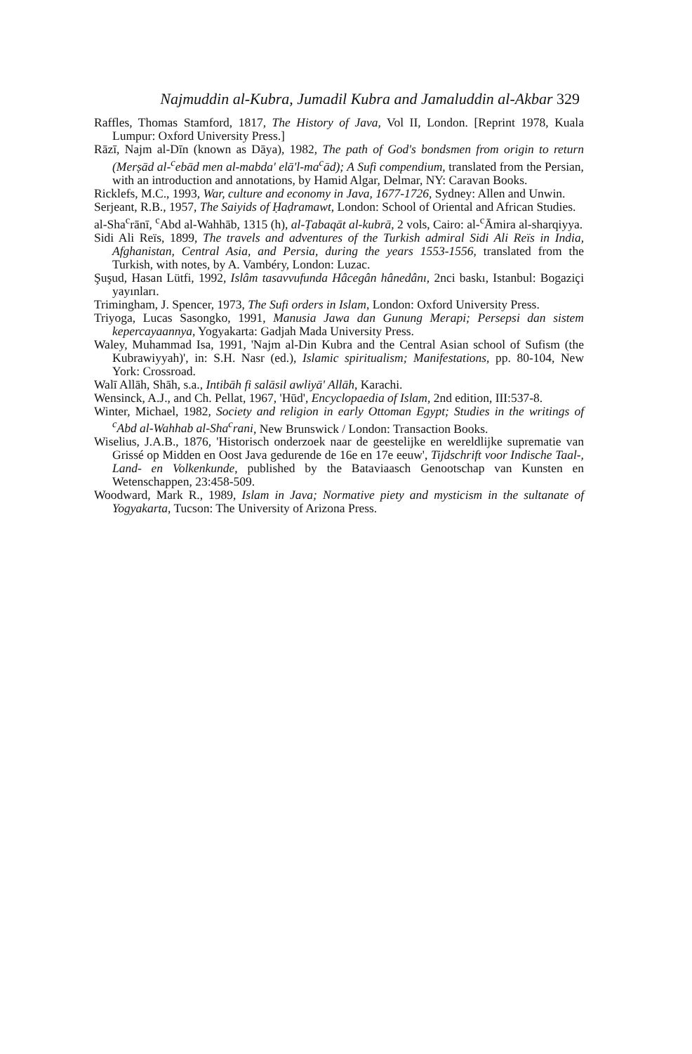Najmuddin al-Kubra, Jumadil Kubra and Jamaluddin al-Akbar 329
Raffles, Thomas Stamford, 1817, The History of Java, Vol II, London. [Reprint 1978, Kuala Lumpur: Oxford University Press.]
Rāzī, Najm al-Dīn (known as Dāya), 1982, The path of God's bondsmen from origin to return (Merṣād al-<sup>c</sup>ebād men al-mabda' elā'l-ma<sup>c</sup>ād); A Sufi compendium, translated from the Persian, with an introduction and annotations, by Hamid Algar, Delmar, NY: Caravan Books.
Ricklefs, M.C., 1993, War, culture and economy in Java, 1677-1726, Sydney: Allen and Unwin.
Serjeant, R.B., 1957, The Saiyids of Ḥaḍramawt, London: School of Oriental and African Studies.
al-Sha<sup>c</sup>rānī, <sup>c</sup>Abd al-Wahhāb, 1315 (h), al-Ṭabaqāt al-kubrā, 2 vols, Cairo: al-<sup>c</sup>Āmira al-sharqiyya.
Sidi Ali Reïs, 1899, The travels and adventures of the Turkish admiral Sidi Ali Reïs in India, Afghanistan, Central Asia, and Persia, during the years 1553-1556, translated from the Turkish, with notes, by A. Vambéry, London: Luzac.
Şuşud, Hasan Lütfi, 1992, Islâm tasavvufunda Hâcegân hânedânı, 2nci baskı, Istanbul: Bogaziçi yayınları.
Trimingham, J. Spencer, 1973, The Sufi orders in Islam, London: Oxford University Press.
Triyoga, Lucas Sasongko, 1991, Manusia Jawa dan Gunung Merapi; Persepsi dan sistem kepercayaannya, Yogyakarta: Gadjah Mada University Press.
Waley, Muhammad Isa, 1991, 'Najm al-Din Kubra and the Central Asian school of Sufism (the Kubrawiyyah)', in: S.H. Nasr (ed.), Islamic spiritualism; Manifestations, pp. 80-104, New York: Crossroad.
Walī Allāh, Shāh, s.a., Intibāh fi salāsil awliyā' Allāh, Karachi.
Wensinck, A.J., and Ch. Pellat, 1967, 'Hūd', Encyclopaedia of Islam, 2nd edition, III:537-8.
Winter, Michael, 1982, Society and religion in early Ottoman Egypt; Studies in the writings of <sup>c</sup>Abd al-Wahhab al-Sha<sup>c</sup>rani, New Brunswick / London: Transaction Books.
Wiselius, J.A.B., 1876, 'Historisch onderzoek naar de geestelijke en wereldlijke suprematie van Grissé op Midden en Oost Java gedurende de 16e en 17e eeuw', Tijdschrift voor Indische Taal-, Land- en Volkenkunde, published by the Bataviaasch Genootschap van Kunsten en Wetenschappen, 23:458-509.
Woodward, Mark R., 1989, Islam in Java; Normative piety and mysticism in the sultanate of Yogyakarta, Tucson: The University of Arizona Press.